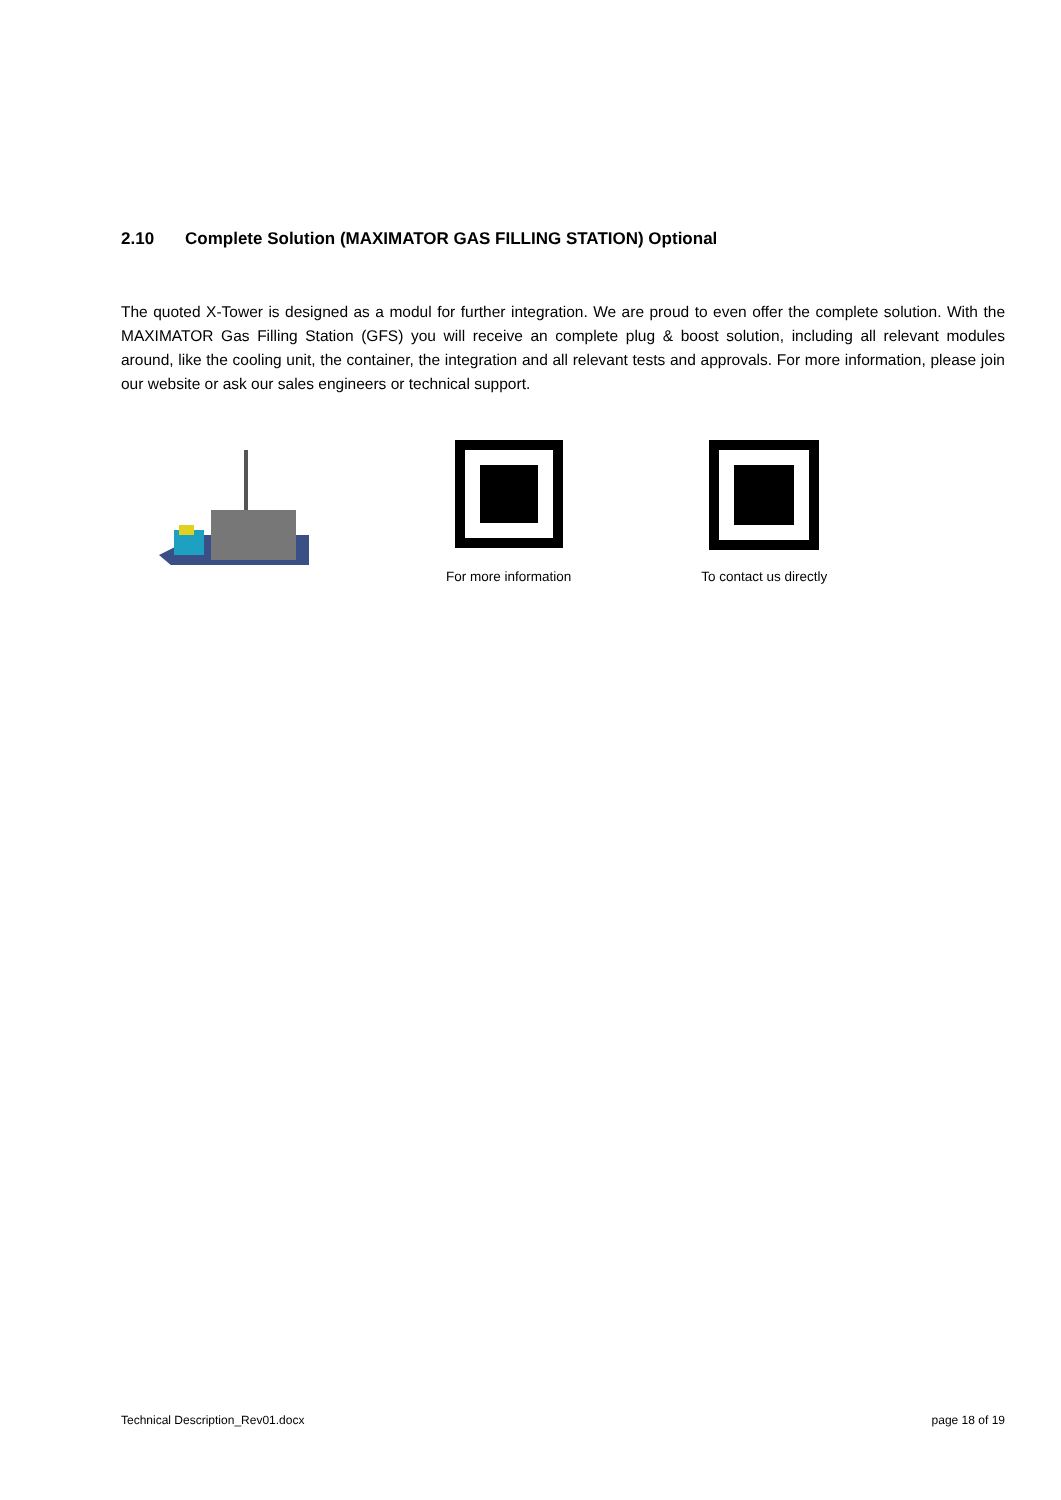2.10 Complete Solution (MAXIMATOR GAS FILLING STATION) Optional
The quoted X-Tower is designed as a modul for further integration. We are proud to even offer the complete solution. With the MAXIMATOR Gas Filling Station (GFS) you will receive an complete plug & boost solution, including all relevant modules around, like the cooling unit, the container, the integration and all relevant tests and approvals. For more information, please join our website or ask our sales engineers or technical support.
For more information To contact us directly
Technical Description_Rev01.docx page 18 of 19